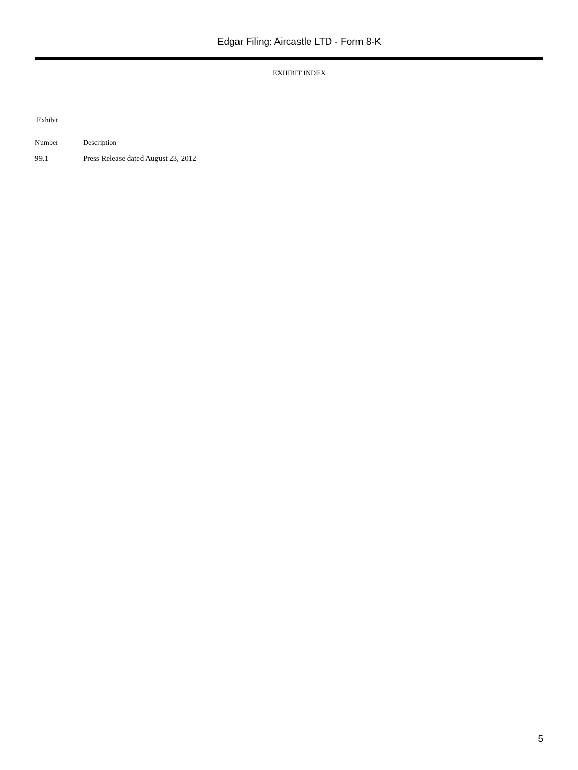Edgar Filing: Aircastle LTD - Form 8-K
EXHIBIT INDEX
| Exhibit | |
| Number | Description |
| 99.1 | Press Release dated August 23, 2012 |
5